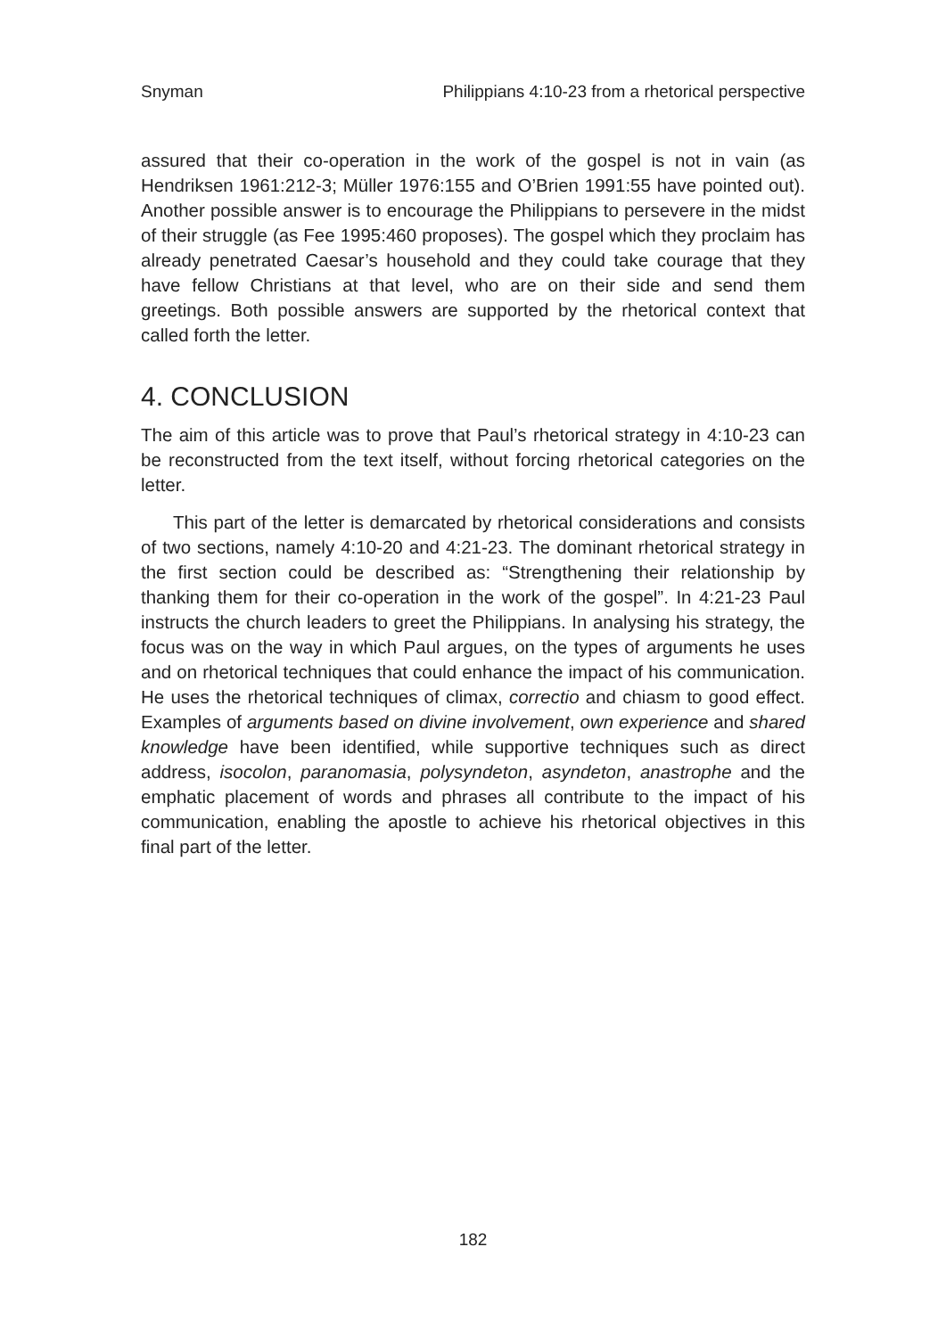Snyman Philippians 4:10-23 from a rhetorical perspective
assured that their co-operation in the work of the gospel is not in vain (as Hendriksen 1961:212-3; Müller 1976:155 and O’Brien 1991:55 have pointed out). Another possible answer is to encourage the Philippians to persevere in the midst of their struggle (as Fee 1995:460 proposes). The gospel which they proclaim has already penetrated Caesar’s household and they could take courage that they have fellow Christians at that level, who are on their side and send them greetings. Both possible answers are supported by the rhetorical context that called forth the letter.
4. CONCLUSION
The aim of this article was to prove that Paul’s rhetorical strategy in 4:10-23 can be reconstructed from the text itself, without forcing rhetorical categories on the letter.
This part of the letter is demarcated by rhetorical considerations and consists of two sections, namely 4:10-20 and 4:21-23. The dominant rhetorical strategy in the first section could be described as: “Strengthening their relationship by thanking them for their co-operation in the work of the gospel”. In 4:21-23 Paul instructs the church leaders to greet the Philippians. In analysing his strategy, the focus was on the way in which Paul argues, on the types of arguments he uses and on rhetorical techniques that could enhance the impact of his communication. He uses the rhetorical techniques of climax, correctio and chiasm to good effect. Examples of arguments based on divine involvement, own experience and shared knowledge have been identified, while supportive techniques such as direct address, isocolon, paranomasia, polysyndeton, asyndeton, anastrophe and the emphatic placement of words and phrases all contribute to the impact of his communication, enabling the apostle to achieve his rhetorical objectives in this final part of the letter.
182